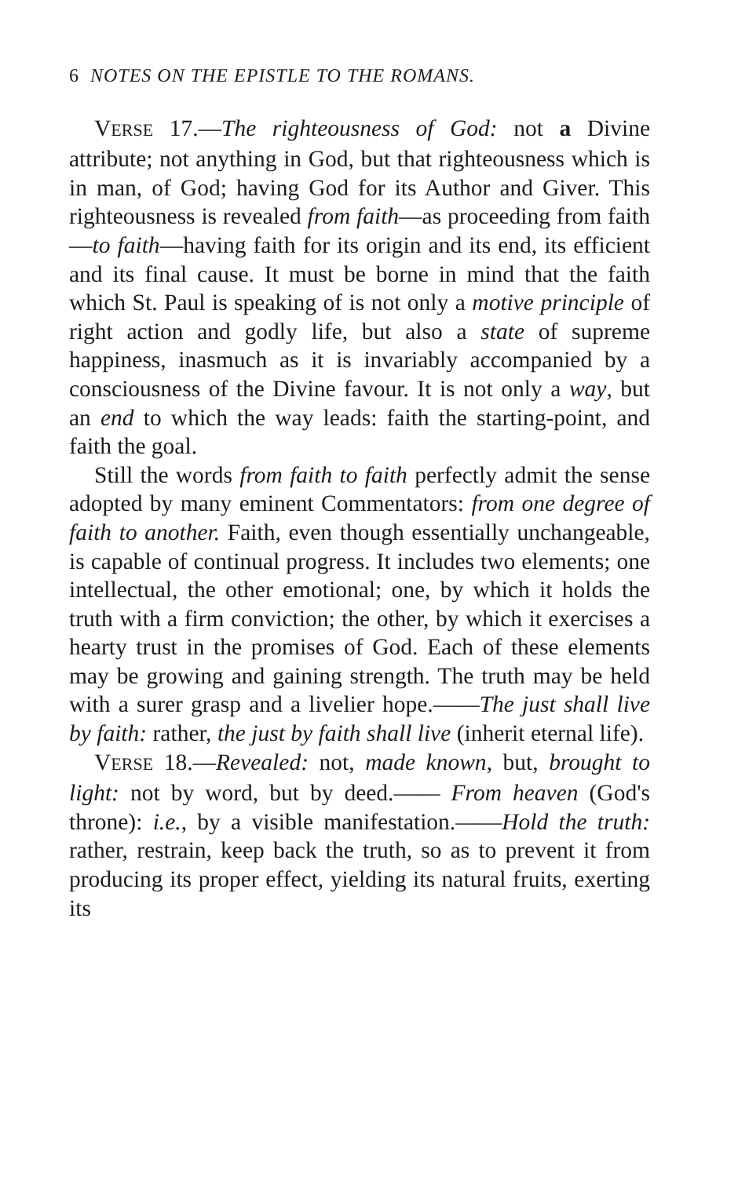6 NOTES ON THE EPISTLE TO THE ROMANS.
VERSE 17.—The righteousness of God: not a Divine attribute; not anything in God, but that righteousness which is in man, of God; having God for its Author and Giver. This righteousness is revealed from faith—as proceeding from faith—to faith—having faith for its origin and its end, its efficient and its final cause. It must be borne in mind that the faith which St. Paul is speaking of is not only a motive principle of right action and godly life, but also a state of supreme happiness, inasmuch as it is invariably accompanied by a consciousness of the Divine favour. It is not only a way, but an end to which the way leads: faith the starting-point, and faith the goal.
Still the words from faith to faith perfectly admit the sense adopted by many eminent Commentators: from one degree of faith to another. Faith, even though essentially unchangeable, is capable of continual progress. It includes two elements; one intellectual, the other emotional; one, by which it holds the truth with a firm conviction; the other, by which it exercises a hearty trust in the promises of God. Each of these elements may be growing and gaining strength. The truth may be held with a surer grasp and a livelier hope.——The just shall live by faith: rather, the just by faith shall live (inherit eternal life).
VERSE 18.—Revealed: not, made known, but, brought to light: not by word, but by deed.—— From heaven (God's throne): i.e., by a visible manifestation.——Hold the truth: rather, restrain, keep back the truth, so as to prevent it from producing its proper effect, yielding its natural fruits, exerting its